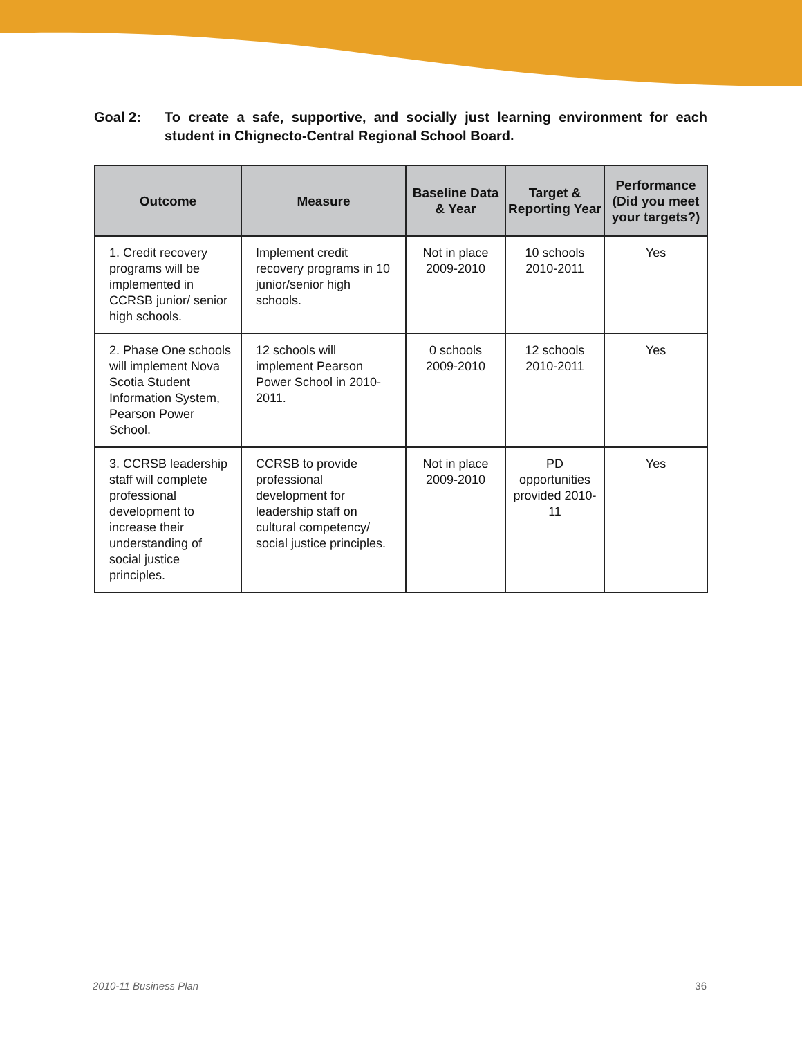Goal 2: To create a safe, supportive, and socially just learning environment for each student in Chignecto-Central Regional School Board.
| Outcome | Measure | Baseline Data & Year | Target & Reporting Year | Performance (Did you meet your targets?) |
| --- | --- | --- | --- | --- |
| 1. Credit recovery programs will be implemented in CCRSB junior/ senior high schools. | Implement credit recovery programs in 10 junior/senior high schools. | Not in place 2009-2010 | 10 schools 2010-2011 | Yes |
| 2. Phase One schools will implement Nova Scotia Student Information System, Pearson Power School. | 12 schools will implement Pearson Power School in 2010-2011. | 0 schools 2009-2010 | 12 schools 2010-2011 | Yes |
| 3. CCRSB leadership staff will complete professional development to increase their understanding of social justice principles. | CCRSB to provide professional development for leadership staff on cultural competency/ social justice principles. | Not in place 2009-2010 | PD opportunities provided 2010-11 | Yes |
2010-11 Business Plan 36